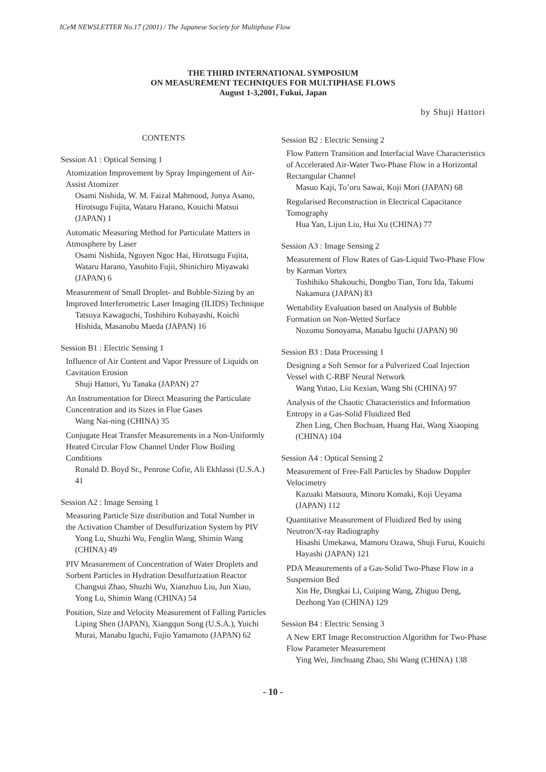ICeM NEWSLETTER No.17 (2001) / The Japanese Society for Multiphase Flow
THE THIRD INTERNATIONAL SYMPOSIUM
ON MEASUREMENT TECHNIQUES FOR MULTIPHASE FLOWS
August 1-3,2001, Fukui, Japan
by Shuji Hattori
CONTENTS
Session A1 : Optical Sensing 1
Atomization Improvement by Spray Impingement of Air-Assist Atomizer
Osami Nishida, W. M. Faizal Mahmood, Junya Asano, Hirotsugu Fujita, Wataru Harano, Kouichi Matsui (JAPAN) 1
Automatic Measuring Method for Particulate Matters in Atmosphere by Laser
Osami Nishida, Nguyen Ngoc Hai, Hirotsugu Fujita, Wataru Harano, Yasuhito Fujii, Shinichiro Miyawaki (JAPAN) 6
Measurement of Small Droplet- and Bubble-Sizing by an Improved Interferometric Laser Imaging (ILIDS) Technique
Tatsuya Kawaguchi, Toshihiro Kobayashi, Koichi Hishida, Masanobu Maeda (JAPAN) 16
Session B1 : Electric Sensing 1
Influence of Air Content and Vapor Pressure of Liquids on Cavitation Erosion
Shuji Hattori, Yu Tanaka (JAPAN) 27
An Instrumentation for Direct Measuring the Particulate Concentration and its Sizes in Flue Gases
Wang Nai-ning (CHINA) 35
Conjugate Heat Transfer Measurements in a Non-Uniformly Heated Circular Flow Channel Under Flow Boiling Conditions
Ronald D. Boyd Sr., Penrose Cofie, Ali Ekhlassi (U.S.A.) 41
Session A2 : Image Sensing 1
Measuring Particle Size distribution and Total Number in the Activation Chamber of Desulfurization System by PIV
Yong Lu, Shuzhi Wu, Fenglin Wang, Shimin Wang (CHINA) 49
PIV Measurement of Concentration of Water Droplets and Sorbent Particles in Hydration Desulfurization Reactor
Changsui Zhao, Shuzhi Wu, Xianzhuo Liu, Jun Xiao, Yong Lu, Shimin Wang (CHINA) 54
Position, Size and Velocity Measurement of Falling Particles
Liping Shen (JAPAN), Xiangqun Song (U.S.A.), Yuichi Murai, Manabu Iguchi, Fujio Yamamoto (JAPAN) 62
Session B2 : Electric Sensing 2
Flow Pattern Transition and Interfacial Wave Characteristics of Accelerated Air-Water Two-Phase Flow in a Horizontal Rectangular Channel
Masuo Kaji, To’oru Sawai, Koji Mori (JAPAN) 68
Regularised Reconstruction in Electrical Capacitance Tomography
Hua Yan, Lijun Liu, Hui Xu (CHINA) 77
Session A3 : Image Sensing 2
Measurement of Flow Rates of Gas-Liquid Two-Phase Flow by Karman Vortex
Toshihiko Shakouchi, Dongbo Tian, Toru Ida, Takumi Nakamura (JAPAN) 83
Wettability Evaluation based on Analysis of Bubble Formation on Non-Wetted Surface
Nozomu Sonoyama, Manabu Iguchi (JAPAN) 90
Session B3 : Data Processing 1
Designing a Soft Sensor for a Pulverized Coal Injection Vessel with C-RBF Neural Network
Wang Yutao, Liu Kexian, Wang Shi (CHINA) 97
Analysis of the Chaotic Characteristics and Information Entropy in a Gas-Solid Fluidized Bed
Zhen Ling, Chen Bochuan, Huang Hai, Wang Xiaoping (CHINA) 104
Session A4 : Optical Sensing 2
Measurement of Free-Fall Particles by Shadow Doppler Velocimetry
Kazuaki Matsuura, Minoru Komaki, Koji Ueyama (JAPAN) 112
Quantitative Measurement of Fluidized Bed by using Neutron/X-ray Radiography
Hisashi Umekawa, Mamoru Ozawa, Shuji Furui, Kouichi Hayashi (JAPAN) 121
PDA Measurements of a Gas-Solid Two-Phase Flow in a Suspension Bed
Xin He, Dingkai Li, Cuiping Wang, Zhiguo Deng, Dezhong Yan (CHINA) 129
Session B4 : Electric Sensing 3
A New ERT Image Reconstruction Algorithm for Two-Phase Flow Parameter Measurement
Ying Wei, Jinchuang Zhao, Shi Wang (CHINA) 138
- 10 -